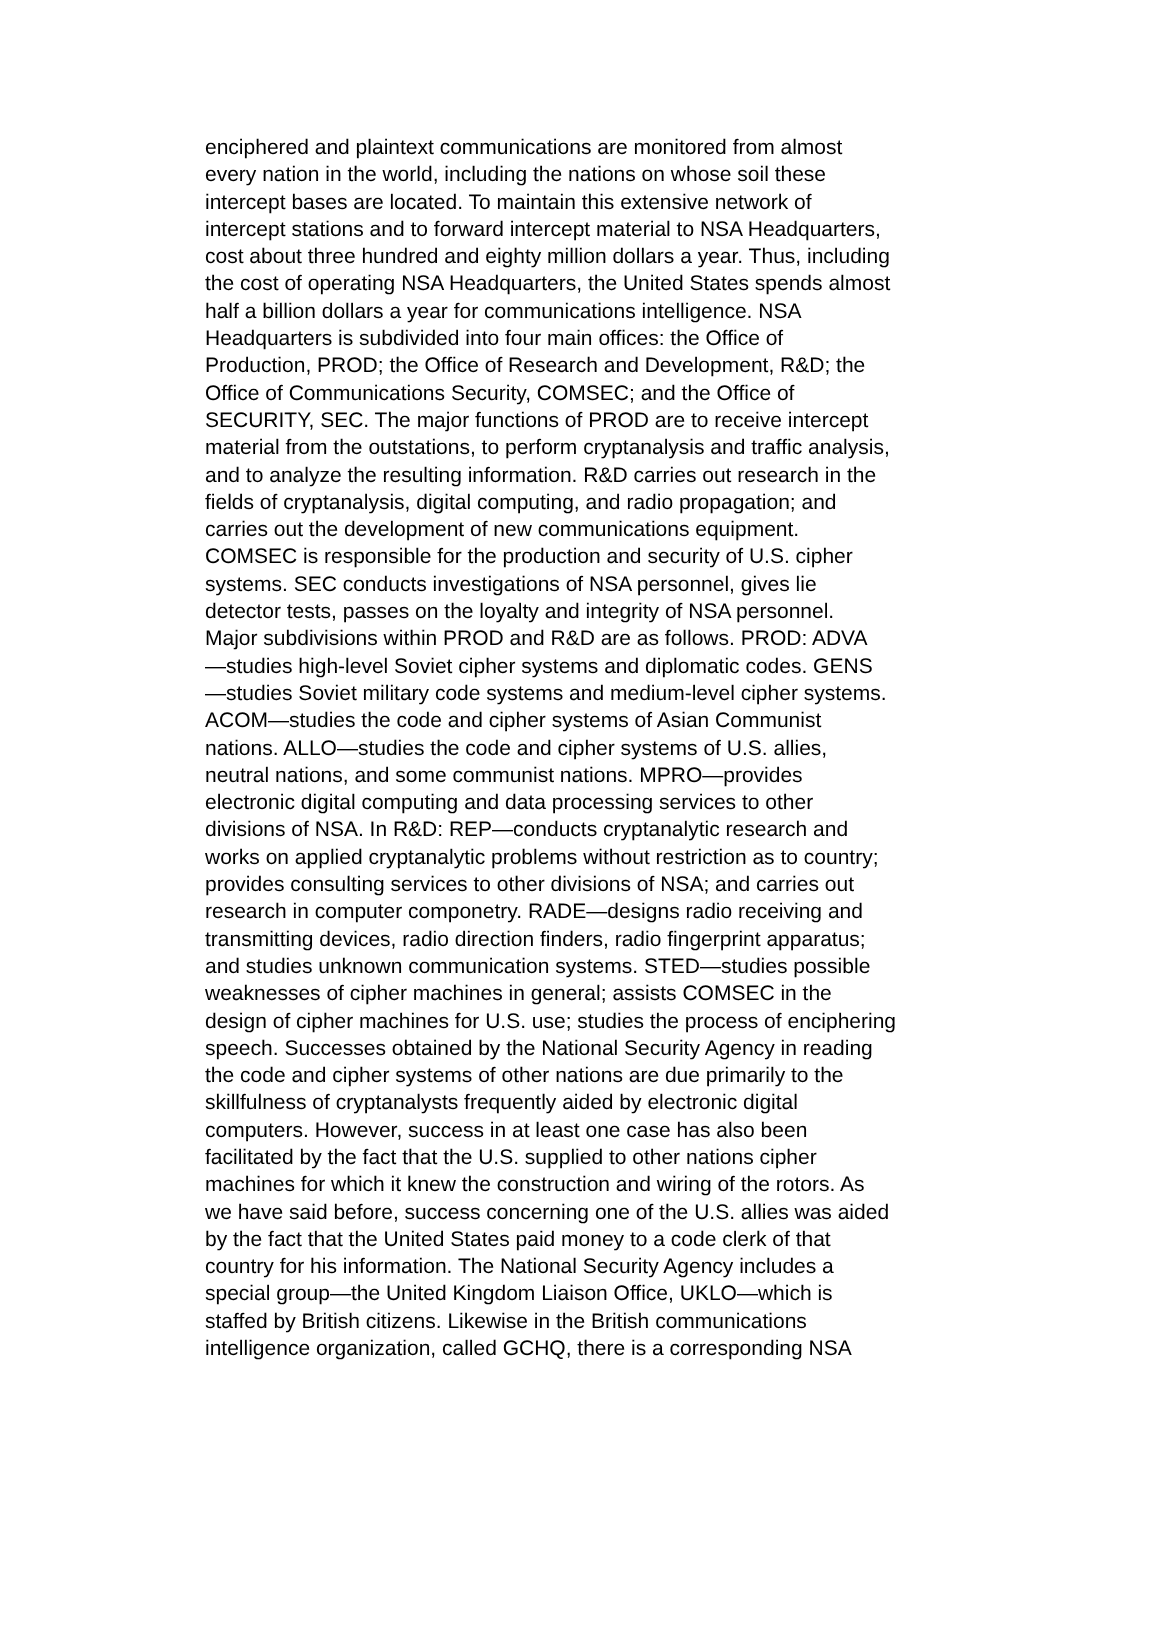enciphered and plaintext communications are monitored from almost every nation in the world, including the nations on whose soil these intercept bases are located. To maintain this extensive network of intercept stations and to forward intercept material to NSA Headquarters, cost about three hundred and eighty million dollars a year. Thus, including the cost of operating NSA Headquarters, the United States spends almost half a billion dollars a year for communications intelligence. NSA Headquarters is subdivided into four main offices: the Office of Production, PROD; the Office of Research and Development, R&D; the Office of Communications Security, COMSEC; and the Office of SECURITY, SEC. The major functions of PROD are to receive intercept material from the outstations, to perform cryptanalysis and traffic analysis, and to analyze the resulting information. R&D carries out research in the fields of cryptanalysis, digital computing, and radio propagation; and carries out the development of new communications equipment. COMSEC is responsible for the production and security of U.S. cipher systems. SEC conducts investigations of NSA personnel, gives lie detector tests, passes on the loyalty and integrity of NSA personnel. Major subdivisions within PROD and R&D are as follows. PROD: ADVA —studies high-level Soviet cipher systems and diplomatic codes. GENS —studies Soviet military code systems and medium-level cipher systems. ACOM—studies the code and cipher systems of Asian Communist nations. ALLO—studies the code and cipher systems of U.S. allies, neutral nations, and some communist nations. MPRO—provides electronic digital computing and data processing services to other divisions of NSA. In R&D: REP—conducts cryptanalytic research and works on applied cryptanalytic problems without restriction as to country; provides consulting services to other divisions of NSA; and carries out research in computer componetry. RADE—designs radio receiving and transmitting devices, radio direction finders, radio fingerprint apparatus; and studies unknown communication systems. STED—studies possible weaknesses of cipher machines in general; assists COMSEC in the design of cipher machines for U.S. use; studies the process of enciphering speech. Successes obtained by the National Security Agency in reading the code and cipher systems of other nations are due primarily to the skillfulness of cryptanalysts frequently aided by electronic digital computers. However, success in at least one case has also been facilitated by the fact that the U.S. supplied to other nations cipher machines for which it knew the construction and wiring of the rotors. As we have said before, success concerning one of the U.S. allies was aided by the fact that the United States paid money to a code clerk of that country for his information. The National Security Agency includes a special group—the United Kingdom Liaison Office, UKLO—which is staffed by British citizens. Likewise in the British communications intelligence organization, called GCHQ, there is a corresponding NSA